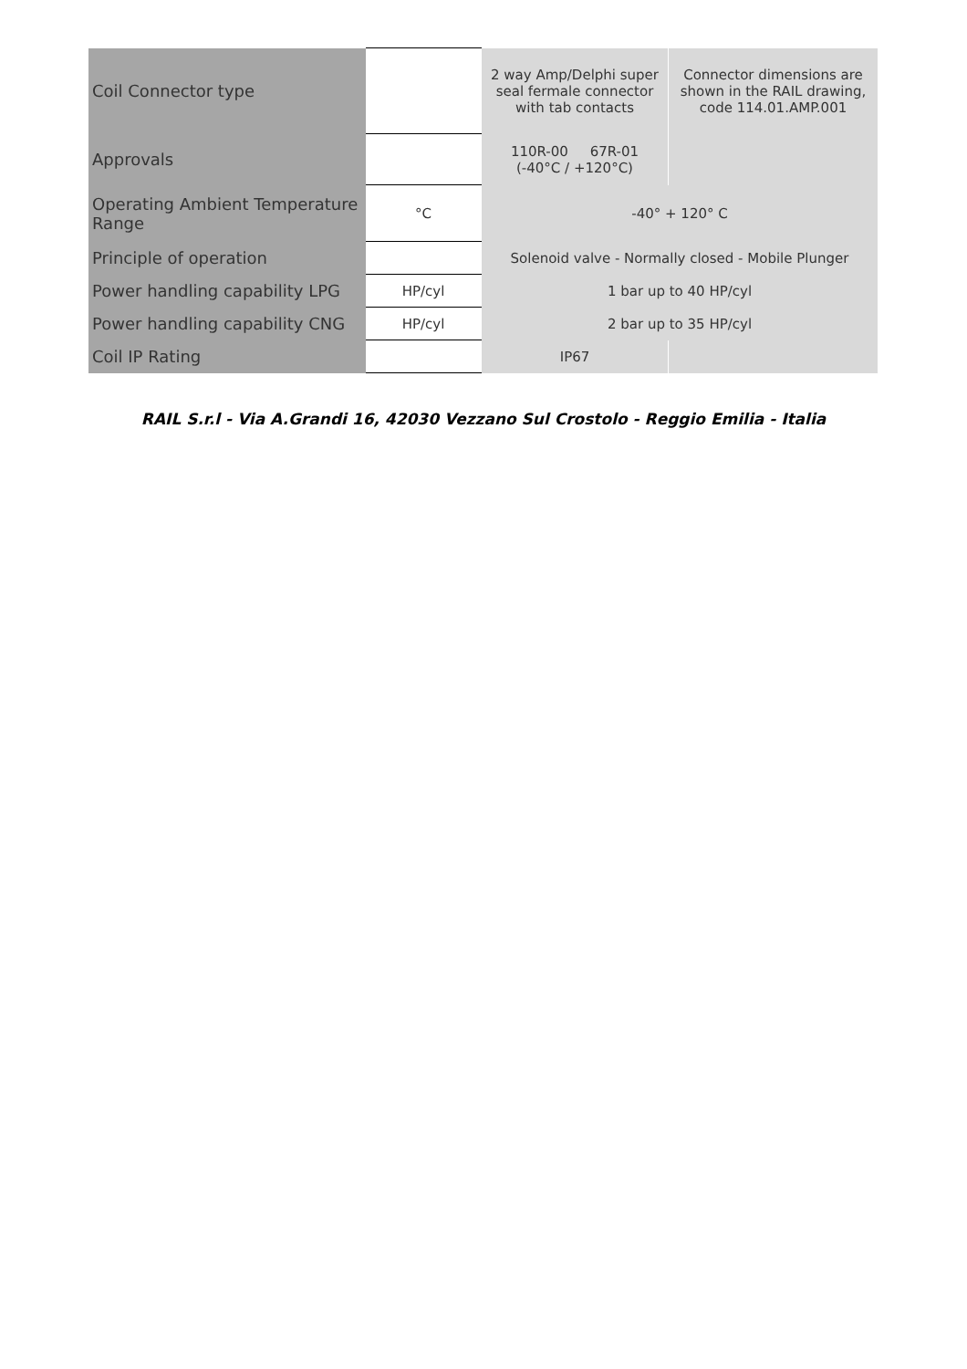| Coil Connector type | | 2 way Amp/Delphi super seal fermale connector with tab contacts | Connector dimensions are shown in the RAIL drawing, code 114.01.AMP.001 |
| Approvals | | 110R-00 67R-01 (-40°C / +120°C) | |
| Operating Ambient Temperature Range | °C | -40° + 120° C | |
| Principle of operation | | Solenoid valve - Normally closed - Mobile Plunger | |
| Power handling capability LPG | HP/cyl | 1 bar up to 40 HP/cyl | |
| Power handling capability CNG | HP/cyl | 2 bar up to 35 HP/cyl | |
| Coil IP Rating | | IP67 | |
RAIL S.r.l - Via A.Grandi 16, 42030 Vezzano Sul Crostolo - Reggio Emilia - Italia